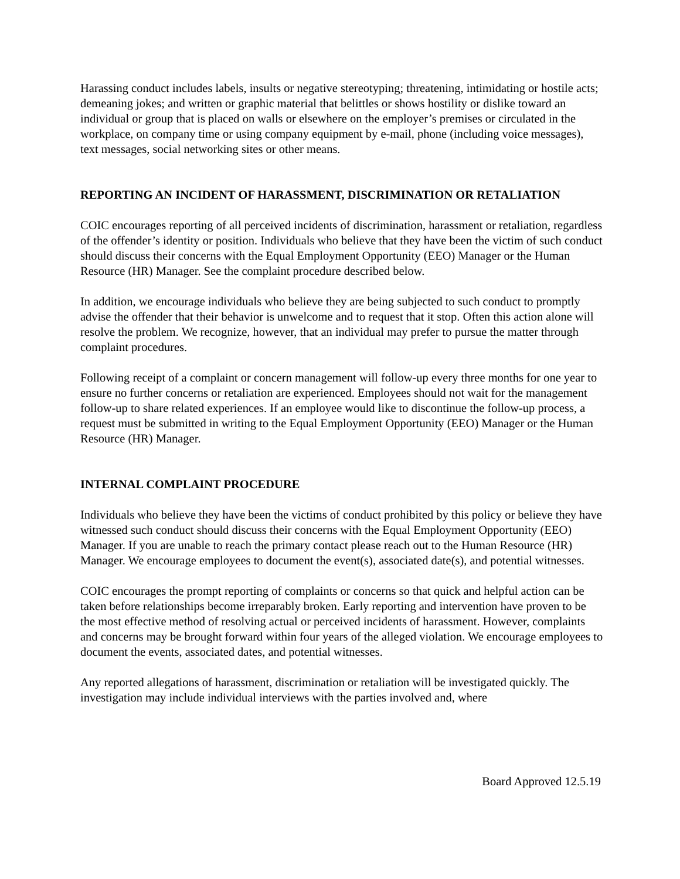Harassing conduct includes labels, insults or negative stereotyping; threatening, intimidating or hostile acts; demeaning jokes; and written or graphic material that belittles or shows hostility or dislike toward an individual or group that is placed on walls or elsewhere on the employer’s premises or circulated in the workplace, on company time or using company equipment by e-mail, phone (including voice messages), text messages, social networking sites or other means.
REPORTING AN INCIDENT OF HARASSMENT, DISCRIMINATION OR RETALIATION
COIC encourages reporting of all perceived incidents of discrimination, harassment or retaliation, regardless of the offender’s identity or position. Individuals who believe that they have been the victim of such conduct should discuss their concerns with the Equal Employment Opportunity (EEO) Manager or the Human Resource (HR) Manager. See the complaint procedure described below.
In addition, we encourage individuals who believe they are being subjected to such conduct to promptly advise the offender that their behavior is unwelcome and to request that it stop. Often this action alone will resolve the problem. We recognize, however, that an individual may prefer to pursue the matter through complaint procedures.
Following receipt of a complaint or concern management will follow-up every three months for one year to ensure no further concerns or retaliation are experienced. Employees should not wait for the management follow-up to share related experiences. If an employee would like to discontinue the follow-up process, a request must be submitted in writing to the Equal Employment Opportunity (EEO) Manager or the Human Resource (HR) Manager.
INTERNAL COMPLAINT PROCEDURE
Individuals who believe they have been the victims of conduct prohibited by this policy or believe they have witnessed such conduct should discuss their concerns with the Equal Employment Opportunity (EEO) Manager. If you are unable to reach the primary contact please reach out to the Human Resource (HR) Manager. We encourage employees to document the event(s), associated date(s), and potential witnesses.
COIC encourages the prompt reporting of complaints or concerns so that quick and helpful action can be taken before relationships become irreparably broken. Early reporting and intervention have proven to be the most effective method of resolving actual or perceived incidents of harassment. However, complaints and concerns may be brought forward within four years of the alleged violation. We encourage employees to document the events, associated dates, and potential witnesses.
Any reported allegations of harassment, discrimination or retaliation will be investigated quickly. The investigation may include individual interviews with the parties involved and, where
Board Approved 12.5.19